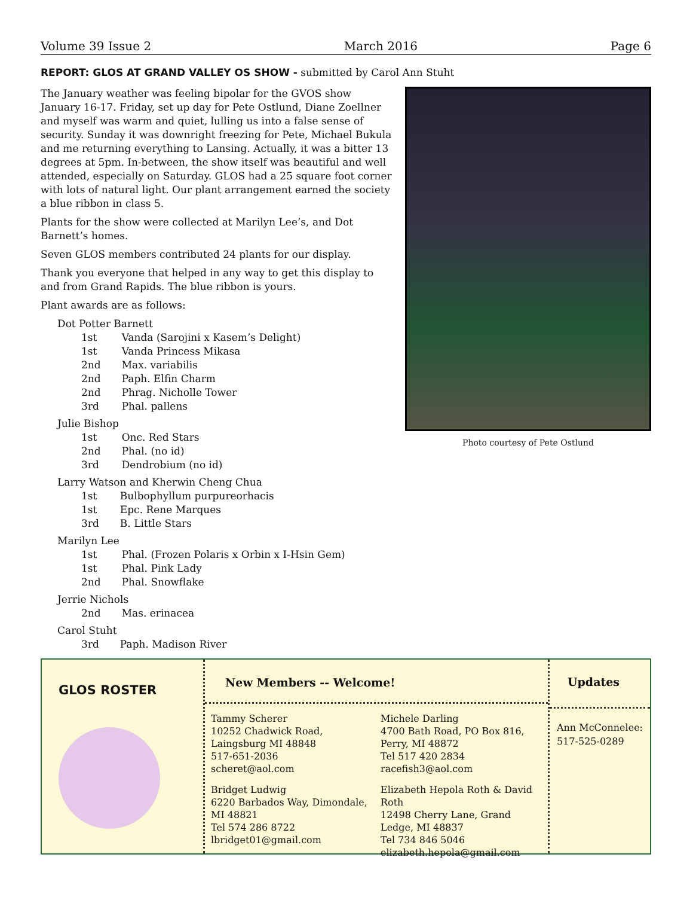Volume 39 Issue 2 March 2016 Page 6
REPORT: GLOS AT GRAND VALLEY OS SHOW - submitted by Carol Ann Stuht
The January weather was feeling bipolar for the GVOS show January 16-17. Friday, set up day for Pete Ostlund, Diane Zoellner and myself was warm and quiet, lulling us into a false sense of security. Sunday it was downright freezing for Pete, Michael Bukula and me returning everything to Lansing. Actually, it was a bitter 13 degrees at 5pm. In-between, the show itself was beautiful and well attended, especially on Saturday. GLOS had a 25 square foot corner with lots of natural light. Our plant arrangement earned the society a blue ribbon in class 5.
Plants for the show were collected at Marilyn Lee’s, and Dot Barnett’s homes.
Seven GLOS members contributed 24 plants for our display.
Thank you everyone that helped in any way to get this display to and from Grand Rapids. The blue ribbon is yours.
Plant awards are as follows:
Dot Potter Barnett
| 1st | Vanda (Sarojini x Kasem’s Delight) |
| 1st | Vanda Princess Mikasa |
| 2nd | Max. variabilis |
| 2nd | Paph. Elfin Charm |
| 2nd | Phrag. Nicholle Tower |
| 3rd | Phal. pallens |
Julie Bishop
| 1st | Onc. Red Stars |
| 2nd | Phal. (no id) |
| 3rd | Dendrobium (no id) |
Larry Watson and Kherwin Cheng Chua
| 1st | Bulbophyllum purpureorhacis |
| 1st | Epc. Rene Marques |
| 3rd | B. Little Stars |
Marilyn Lee
| 1st | Phal. (Frozen Polaris x Orbin x I-Hsin Gem) |
| 1st | Phal. Pink Lady |
| 2nd | Phal. Snowflake |
Jerrie Nichols
| 2nd | Mas. erinacea |
Carol Stuht
| 3rd | Paph. Madison River |
Photo courtesy of Pete Ostlund
GLOS ROSTER
New Members -- Welcome!
Tammy Scherer
10252 Chadwick Road, Laingsburg MI 48848
517-651-2036
scheret@aol.com
Michele Darling
4700 Bath Road, PO Box 816, Perry, MI 48872
Tel 517 420 2834
racefish3@aol.com
Bridget Ludwig
6220 Barbados Way, Dimondale, MI 48821
Tel 574 286 8722
lbridget01@gmail.com
Elizabeth Hepola Roth & David Roth
12498 Cherry Lane, Grand Ledge, MI 48837
Tel 734 846 5046
elizabeth.hepola@gmail.com
Updates
Ann McConnelee: 517-525-0289